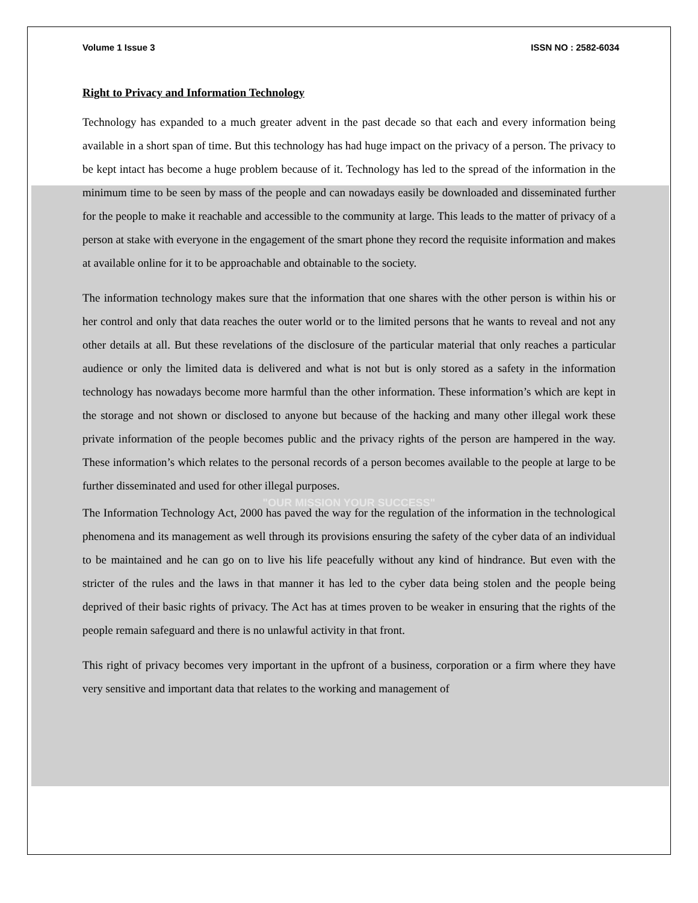Volume 1 Issue 3 ISSN NO : 2582-6034
Right to Privacy and Information Technology
Technology has expanded to a much greater advent in the past decade so that each and every information being available in a short span of time. But this technology has had huge impact on the privacy of a person. The privacy to be kept intact has become a huge problem because of it. Technology has led to the spread of the information in the minimum time to be seen by mass of the people and can nowadays easily be downloaded and disseminated further for the people to make it reachable and accessible to the community at large. This leads to the matter of privacy of a person at stake with everyone in the engagement of the smart phone they record the requisite information and makes at available online for it to be approachable and obtainable to the society.
The information technology makes sure that the information that one shares with the other person is within his or her control and only that data reaches the outer world or to the limited persons that he wants to reveal and not any other details at all. But these revelations of the disclosure of the particular material that only reaches a particular audience or only the limited data is delivered and what is not but is only stored as a safety in the information technology has nowadays become more harmful than the other information. These information’s which are kept in the storage and not shown or disclosed to anyone but because of the hacking and many other illegal work these private information of the people becomes public and the privacy rights of the person are hampered in the way. These information’s which relates to the personal records of a person becomes available to the people at large to be further disseminated and used for other illegal purposes.
"OUR MISSION YOUR SUCCESS"
The Information Technology Act, 2000 has paved the way for the regulation of the information in the technological phenomena and its management as well through its provisions ensuring the safety of the cyber data of an individual to be maintained and he can go on to live his life peacefully without any kind of hindrance. But even with the stricter of the rules and the laws in that manner it has led to the cyber data being stolen and the people being deprived of their basic rights of privacy. The Act has at times proven to be weaker in ensuring that the rights of the people remain safeguard and there is no unlawful activity in that front.
This right of privacy becomes very important in the upfront of a business, corporation or a firm where they have very sensitive and important data that relates to the working and management of